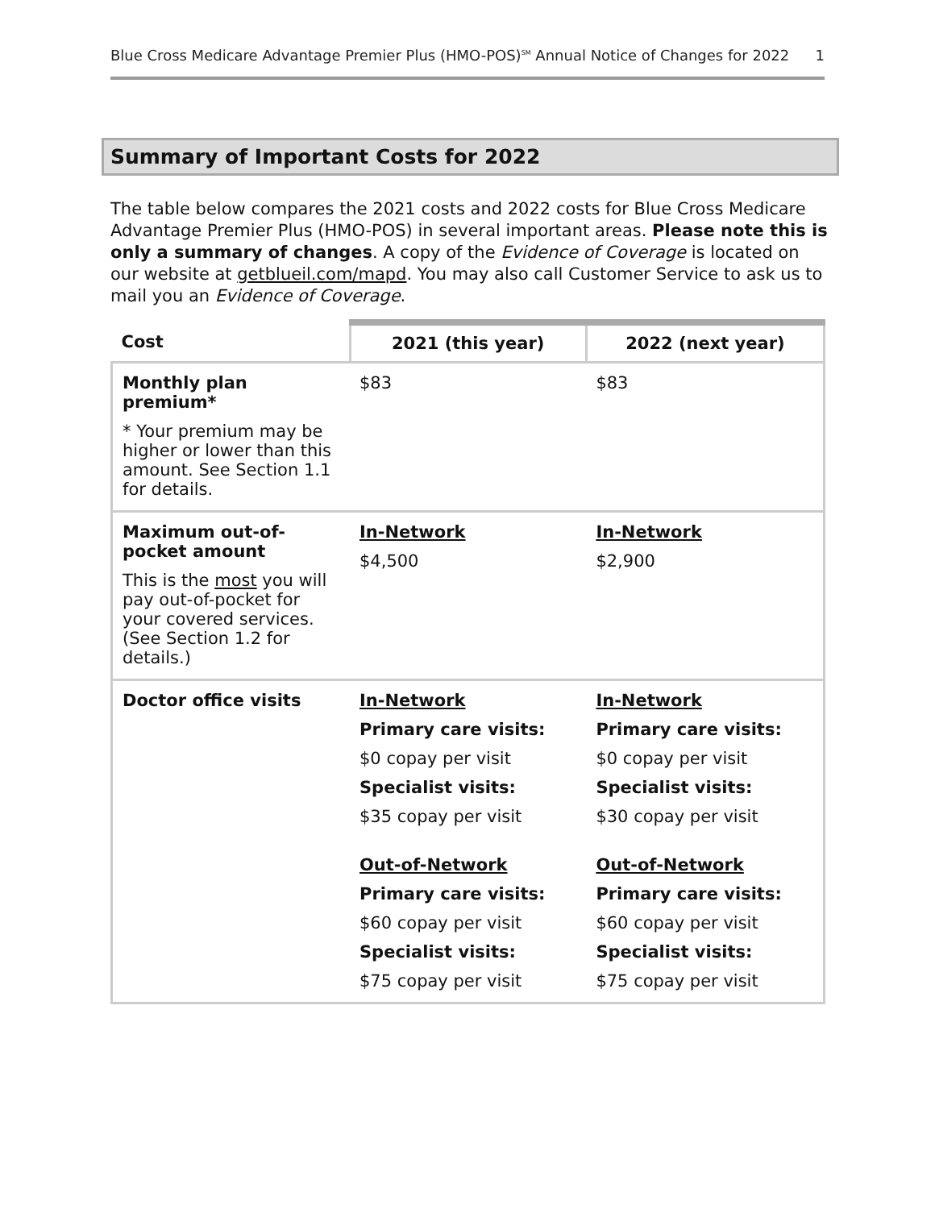Blue Cross Medicare Advantage Premier Plus (HMO-POS)<sup>SM</sup> Annual Notice of Changes for 2022 1
Summary of Important Costs for 2022
The table below compares the 2021 costs and 2022 costs for Blue Cross Medicare Advantage Premier Plus (HMO-POS) in several important areas. Please note this is only a summary of changes. A copy of the Evidence of Coverage is located on our website at getblueil.com/mapd. You may also call Customer Service to ask us to mail you an Evidence of Coverage.
| Cost | 2021 (this year) | 2022 (next year) |
| --- | --- | --- |
| Monthly plan premium* * Your premium may be higher or lower than this amount. See Section 1.1 for details. | $83 | $83 |
| Maximum out-of-pocket amount This is the most you will pay out-of-pocket for your covered services. (See Section 1.2 for details.) | In-Network $4,500 | In-Network $2,900 |
| Doctor office visits | In-Network Primary care visits: $0 copay per visit Specialist visits: $35 copay per visit Out-of-Network Primary care visits: $60 copay per visit Specialist visits: $75 copay per visit | In-Network Primary care visits: $0 copay per visit Specialist visits: $30 copay per visit Out-of-Network Primary care visits: $60 copay per visit Specialist visits: $75 copay per visit |